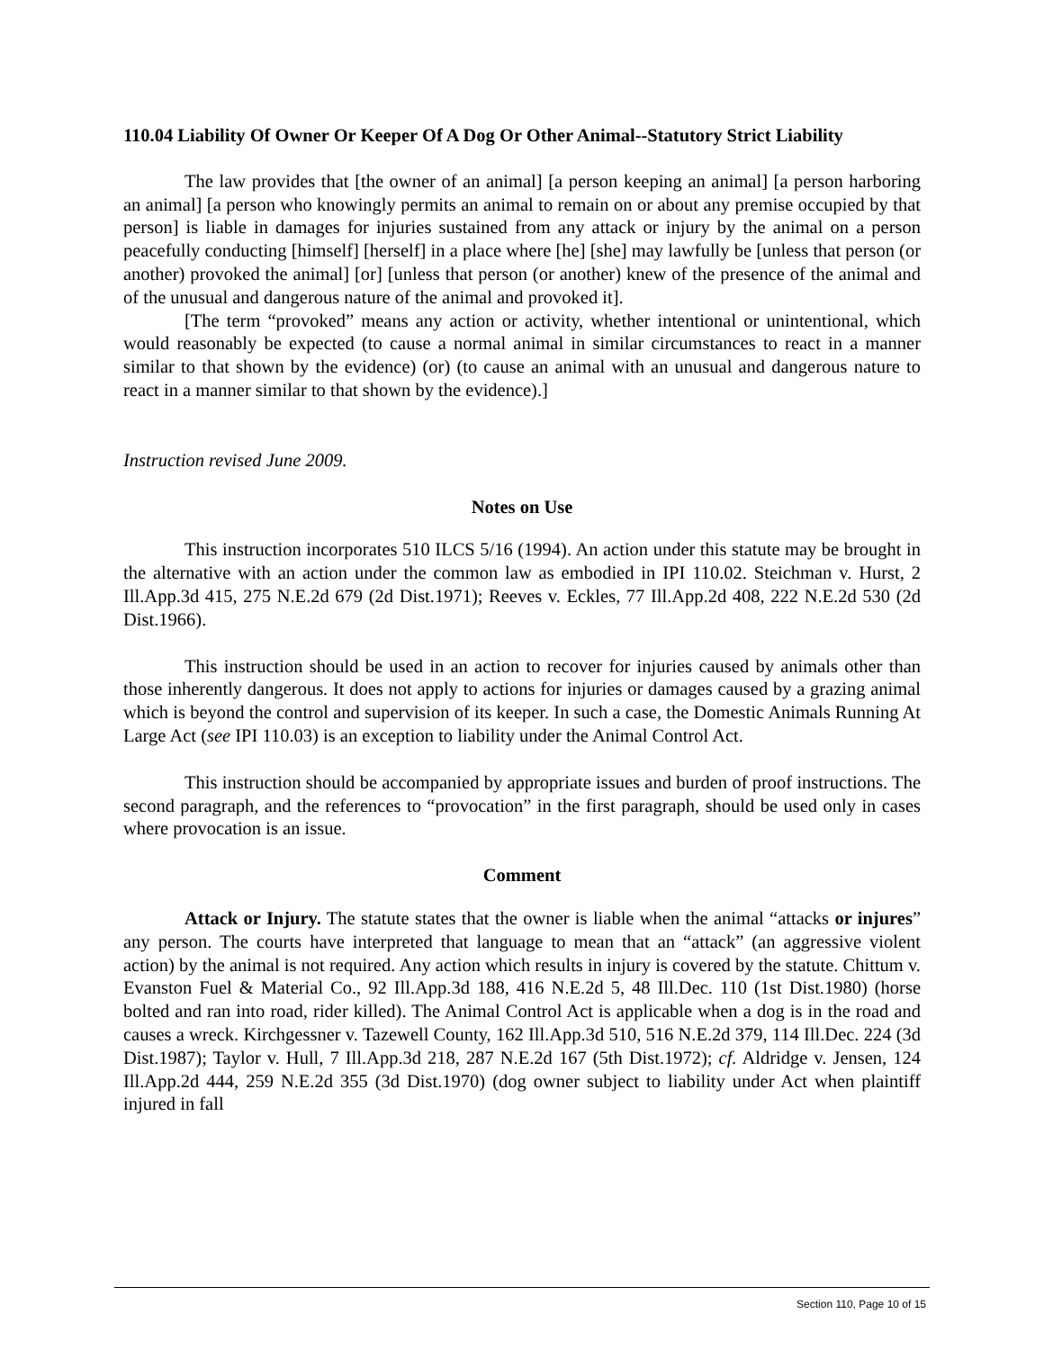110.04 Liability Of Owner Or Keeper Of A Dog Or Other Animal--Statutory Strict Liability
The law provides that [the owner of an animal] [a person keeping an animal] [a person harboring an animal] [a person who knowingly permits an animal to remain on or about any premise occupied by that person] is liable in damages for injuries sustained from any attack or injury by the animal on a person peacefully conducting [himself] [herself] in a place where [he] [she] may lawfully be [unless that person (or another) provoked the animal] [or] [unless that person (or another) knew of the presence of the animal and of the unusual and dangerous nature of the animal and provoked it].
[The term “provoked” means any action or activity, whether intentional or unintentional, which would reasonably be expected (to cause a normal animal in similar circumstances to react in a manner similar to that shown by the evidence) (or) (to cause an animal with an unusual and dangerous nature to react in a manner similar to that shown by the evidence).]
Instruction revised June 2009.
Notes on Use
This instruction incorporates 510 ILCS 5/16 (1994). An action under this statute may be brought in the alternative with an action under the common law as embodied in IPI 110.02. Steichman v. Hurst, 2 Ill.App.3d 415, 275 N.E.2d 679 (2d Dist.1971); Reeves v. Eckles, 77 Ill.App.2d 408, 222 N.E.2d 530 (2d Dist.1966).
This instruction should be used in an action to recover for injuries caused by animals other than those inherently dangerous. It does not apply to actions for injuries or damages caused by a grazing animal which is beyond the control and supervision of its keeper. In such a case, the Domestic Animals Running At Large Act (see IPI 110.03) is an exception to liability under the Animal Control Act.
This instruction should be accompanied by appropriate issues and burden of proof instructions. The second paragraph, and the references to “provocation” in the first paragraph, should be used only in cases where provocation is an issue.
Comment
Attack or Injury. The statute states that the owner is liable when the animal “attacks or injures” any person. The courts have interpreted that language to mean that an “attack” (an aggressive violent action) by the animal is not required. Any action which results in injury is covered by the statute. Chittum v. Evanston Fuel & Material Co., 92 Ill.App.3d 188, 416 N.E.2d 5, 48 Ill.Dec. 110 (1st Dist.1980) (horse bolted and ran into road, rider killed). The Animal Control Act is applicable when a dog is in the road and causes a wreck. Kirchgessner v. Tazewell County, 162 Ill.App.3d 510, 516 N.E.2d 379, 114 Ill.Dec. 224 (3d Dist.1987); Taylor v. Hull, 7 Ill.App.3d 218, 287 N.E.2d 167 (5th Dist.1972); cf. Aldridge v. Jensen, 124 Ill.App.2d 444, 259 N.E.2d 355 (3d Dist.1970) (dog owner subject to liability under Act when plaintiff injured in fall
Section 110, Page 10 of 15